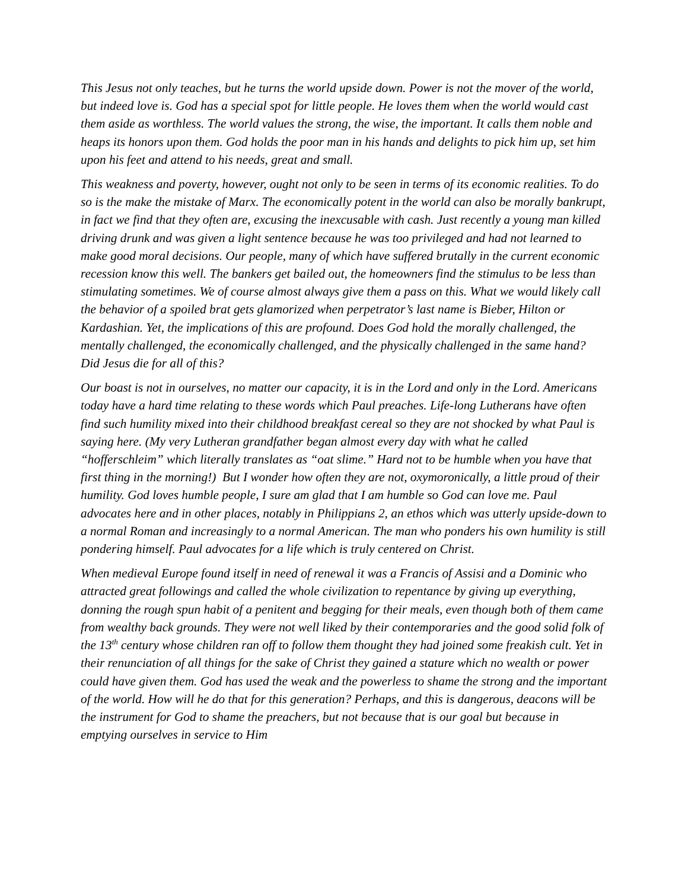This Jesus not only teaches, but he turns the world upside down. Power is not the mover of the world, but indeed love is. God has a special spot for little people. He loves them when the world would cast them aside as worthless. The world values the strong, the wise, the important. It calls them noble and heaps its honors upon them. God holds the poor man in his hands and delights to pick him up, set him upon his feet and attend to his needs, great and small.
This weakness and poverty, however, ought not only to be seen in terms of its economic realities. To do so is the make the mistake of Marx. The economically potent in the world can also be morally bankrupt, in fact we find that they often are, excusing the inexcusable with cash. Just recently a young man killed driving drunk and was given a light sentence because he was too privileged and had not learned to make good moral decisions. Our people, many of which have suffered brutally in the current economic recession know this well. The bankers get bailed out, the homeowners find the stimulus to be less than stimulating sometimes. We of course almost always give them a pass on this. What we would likely call the behavior of a spoiled brat gets glamorized when perpetrator’s last name is Bieber, Hilton or Kardashian. Yet, the implications of this are profound. Does God hold the morally challenged, the mentally challenged, the economically challenged, and the physically challenged in the same hand? Did Jesus die for all of this?
Our boast is not in ourselves, no matter our capacity, it is in the Lord and only in the Lord. Americans today have a hard time relating to these words which Paul preaches. Life-long Lutherans have often find such humility mixed into their childhood breakfast cereal so they are not shocked by what Paul is saying here. (My very Lutheran grandfather began almost every day with what he called “hofferschleim” which literally translates as “oat slime.” Hard not to be humble when you have that first thing in the morning!) But I wonder how often they are not, oxymoronically, a little proud of their humility. God loves humble people, I sure am glad that I am humble so God can love me. Paul advocates here and in other places, notably in Philippians 2, an ethos which was utterly upside-down to a normal Roman and increasingly to a normal American. The man who ponders his own humility is still pondering himself. Paul advocates for a life which is truly centered on Christ.
When medieval Europe found itself in need of renewal it was a Francis of Assisi and a Dominic who attracted great followings and called the whole civilization to repentance by giving up everything, donning the rough spun habit of a penitent and begging for their meals, even though both of them came from wealthy back grounds. They were not well liked by their contemporaries and the good solid folk of the 13<sup>th</sup> century whose children ran off to follow them thought they had joined some freakish cult. Yet in their renunciation of all things for the sake of Christ they gained a stature which no wealth or power could have given them. God has used the weak and the powerless to shame the strong and the important of the world. How will he do that for this generation? Perhaps, and this is dangerous, deacons will be the instrument for God to shame the preachers, but not because that is our goal but because in emptying ourselves in service to Him